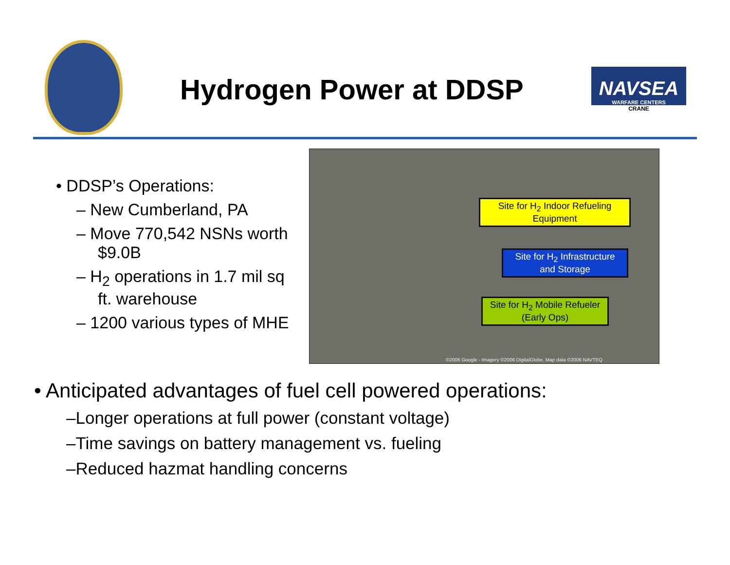Hydrogen Power at DDSP
NAVSEA
WARFARE CENTERS
CRANE
• DDSP’s Operations:
– New Cumberland, PA
– Move 770,542 NSNs worth $9.0B
– H<sub>2</sub> operations in 1.7 mil sq ft. warehouse
– 1200 various types of MHE
Site for H<sub>2</sub> Indoor Refueling Equipment
Site for H<sub>2</sub> Infrastructure and Storage
Site for H<sub>2</sub> Mobile Refueler (Early Ops)
©2006 Google - Imagery ©2006 DigitalGlobe, Map data ©2006 NAVTEQ
• Anticipated advantages of fuel cell powered operations:
–Longer operations at full power (constant voltage)
–Time savings on battery management vs. fueling
–Reduced hazmat handling concerns